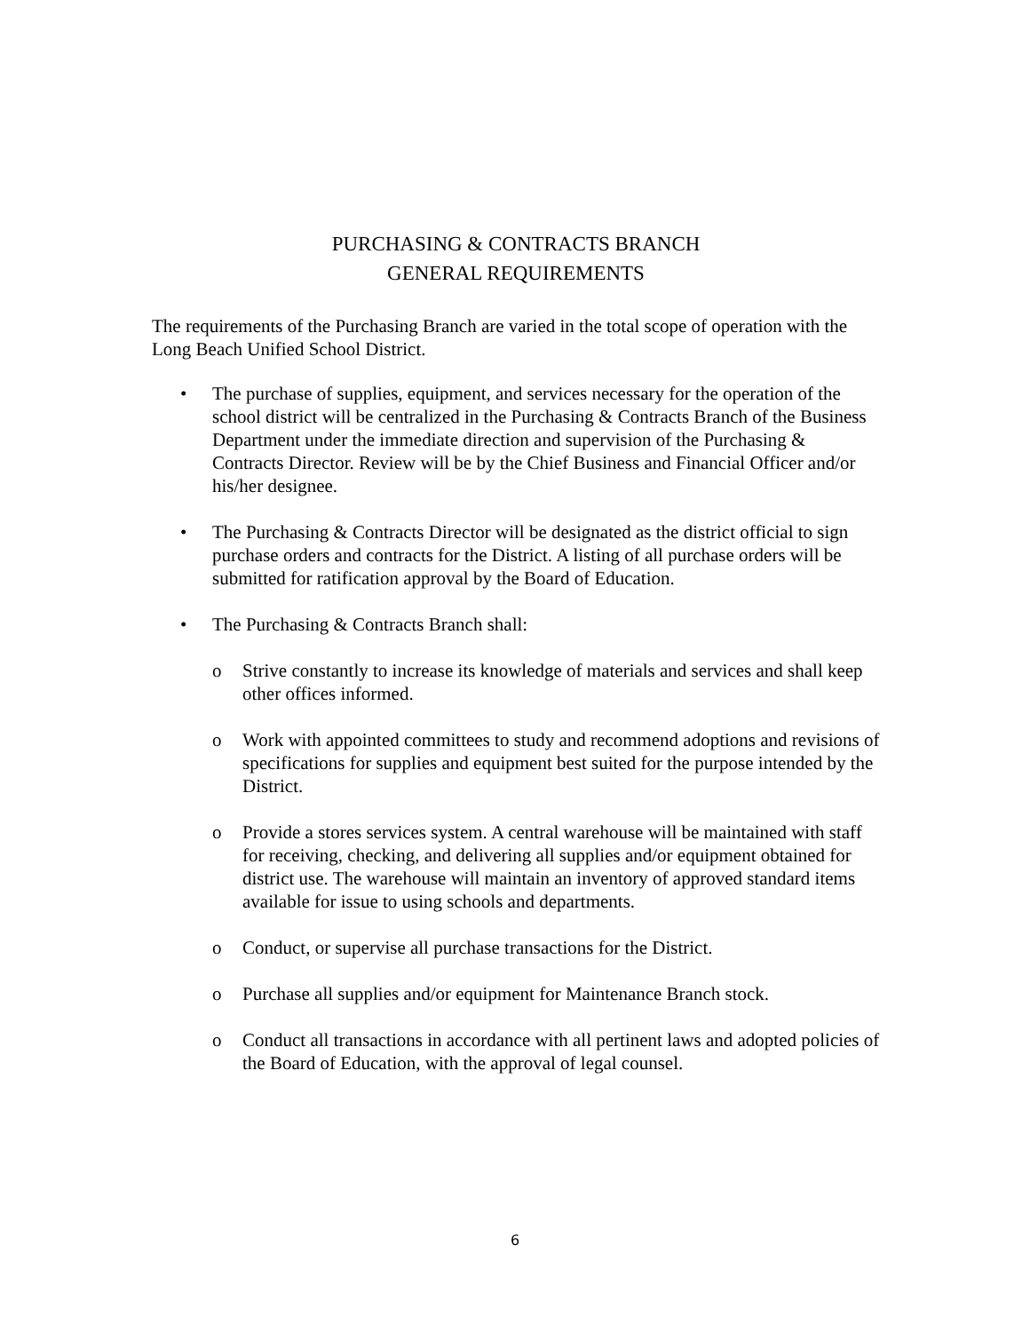PURCHASING & CONTRACTS BRANCH
GENERAL REQUIREMENTS
The requirements of the Purchasing Branch are varied in the total scope of operation with the Long Beach Unified School District.
• The purchase of supplies, equipment, and services necessary for the operation of the school district will be centralized in the Purchasing & Contracts Branch of the Business Department under the immediate direction and supervision of the Purchasing & Contracts Director. Review will be by the Chief Business and Financial Officer and/or his/her designee.
• The Purchasing & Contracts Director will be designated as the district official to sign purchase orders and contracts for the District. A listing of all purchase orders will be submitted for ratification approval by the Board of Education.
• The Purchasing & Contracts Branch shall:
o Strive constantly to increase its knowledge of materials and services and shall keep other offices informed.
o Work with appointed committees to study and recommend adoptions and revisions of specifications for supplies and equipment best suited for the purpose intended by the District.
o Provide a stores services system. A central warehouse will be maintained with staff for receiving, checking, and delivering all supplies and/or equipment obtained for district use. The warehouse will maintain an inventory of approved standard items available for issue to using schools and departments.
o Conduct, or supervise all purchase transactions for the District.
o Purchase all supplies and/or equipment for Maintenance Branch stock.
o Conduct all transactions in accordance with all pertinent laws and adopted policies of the Board of Education, with the approval of legal counsel.
6